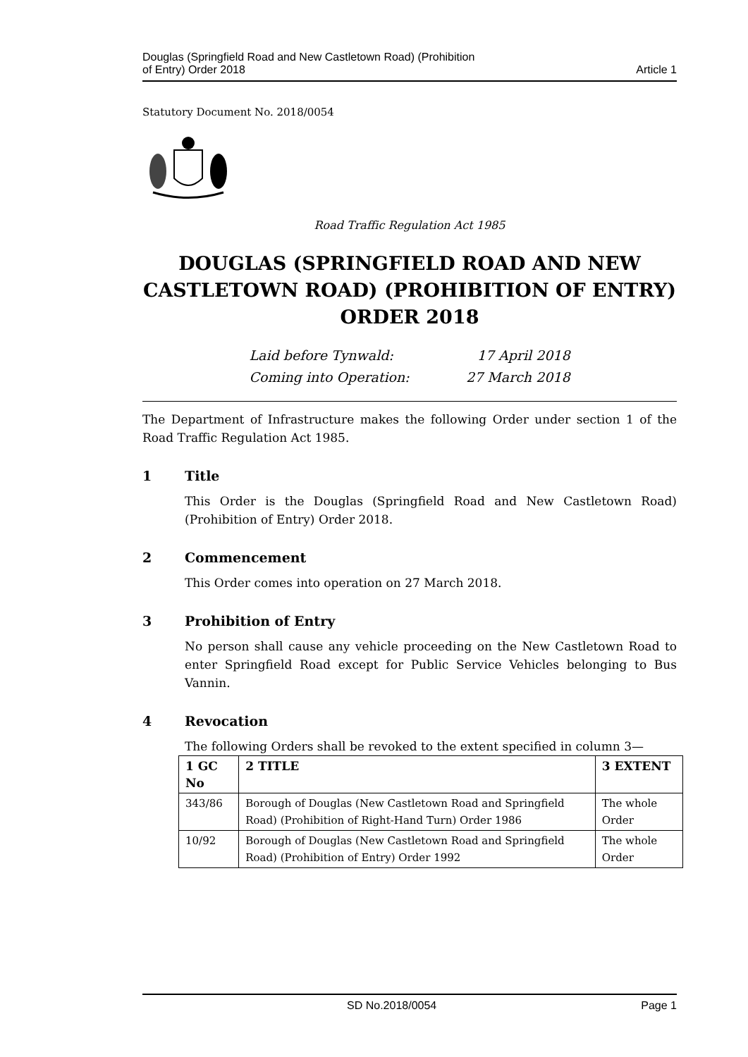Douglas (Springfield Road and New Castletown Road) (Prohibition
of Entry) Order 2018
Article 1
Statutory Document No. 2018/0054
Road Traffic Regulation Act 1985
DOUGLAS (SPRINGFIELD ROAD AND NEW CASTLETOWN ROAD) (PROHIBITION OF ENTRY) ORDER 2018
Laid before Tynwald: 17 April 2018
Coming into Operation: 27 March 2018
The Department of Infrastructure makes the following Order under section 1 of the Road Traffic Regulation Act 1985.
1 Title
This Order is the Douglas (Springfield Road and New Castletown Road) (Prohibition of Entry) Order 2018.
2 Commencement
This Order comes into operation on 27 March 2018.
3 Prohibition of Entry
No person shall cause any vehicle proceeding on the New Castletown Road to enter Springfield Road except for Public Service Vehicles belonging to Bus Vannin.
4 Revocation
The following Orders shall be revoked to the extent specified in column 3—
| 1 GC No | 2 TITLE | 3 EXTENT |
| --- | --- | --- |
| 343/86 | Borough of Douglas (New Castletown Road and Springfield Road) (Prohibition of Right-Hand Turn) Order 1986 | The whole Order |
| 10/92 | Borough of Douglas (New Castletown Road and Springfield Road) (Prohibition of Entry) Order 1992 | The whole Order |
SD No.2018/0054 Page 1